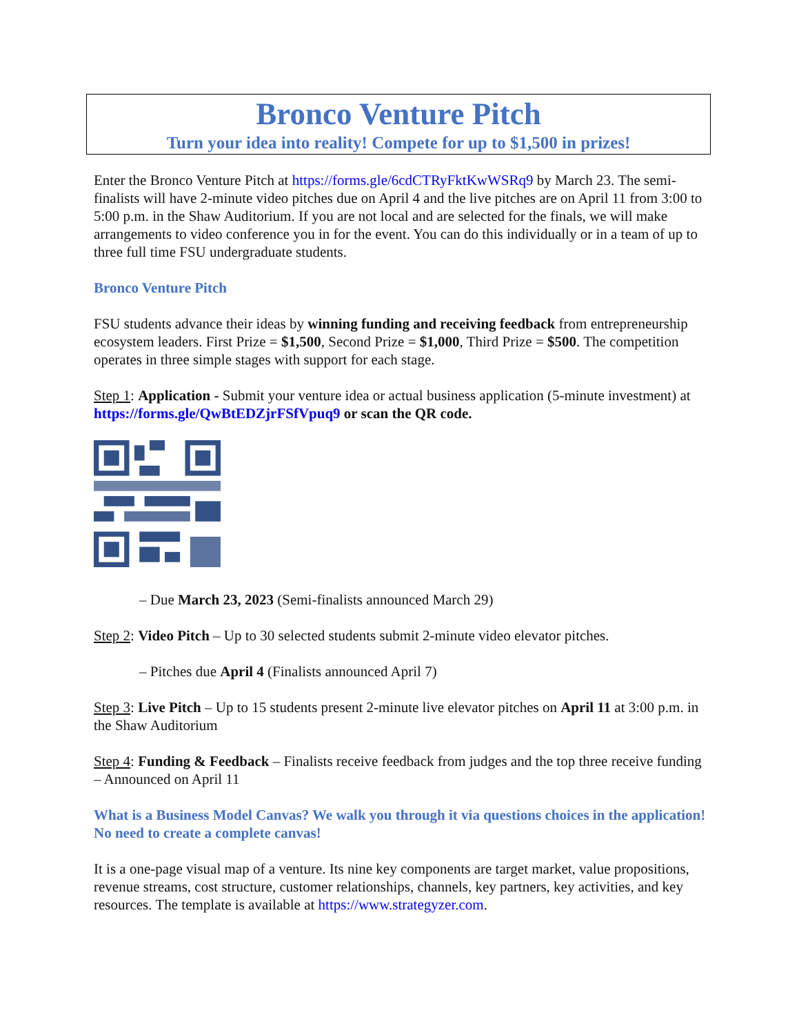Bronco Venture Pitch
Turn your idea into reality! Compete for up to $1,500 in prizes!
Enter the Bronco Venture Pitch at https://forms.gle/6cdCTRyFktKwWSRq9 by March 23. The semi-finalists will have 2-minute video pitches due on April 4 and the live pitches are on April 11 from 3:00 to 5:00 p.m. in the Shaw Auditorium. If you are not local and are selected for the finals, we will make arrangements to video conference you in for the event. You can do this individually or in a team of up to three full time FSU undergraduate students.
Bronco Venture Pitch
FSU students advance their ideas by winning funding and receiving feedback from entrepreneurship ecosystem leaders. First Prize = $1,500, Second Prize = $1,000, Third Prize = $500. The competition operates in three simple stages with support for each stage.
Step 1: Application - Submit your venture idea or actual business application (5-minute investment) at https://forms.gle/QwBtEDZjrFSfVpuq9 or scan the QR code.
– Due March 23, 2023 (Semi-finalists announced March 29)
Step 2: Video Pitch – Up to 30 selected students submit 2-minute video elevator pitches.
– Pitches due April 4 (Finalists announced April 7)
Step 3: Live Pitch – Up to 15 students present 2-minute live elevator pitches on April 11 at 3:00 p.m. in the Shaw Auditorium
Step 4: Funding & Feedback – Finalists receive feedback from judges and the top three receive funding – Announced on April 11
What is a Business Model Canvas? We walk you through it via questions choices in the application! No need to create a complete canvas!
It is a one-page visual map of a venture. Its nine key components are target market, value propositions, revenue streams, cost structure, customer relationships, channels, key partners, key activities, and key resources. The template is available at https://www.strategyzer.com.